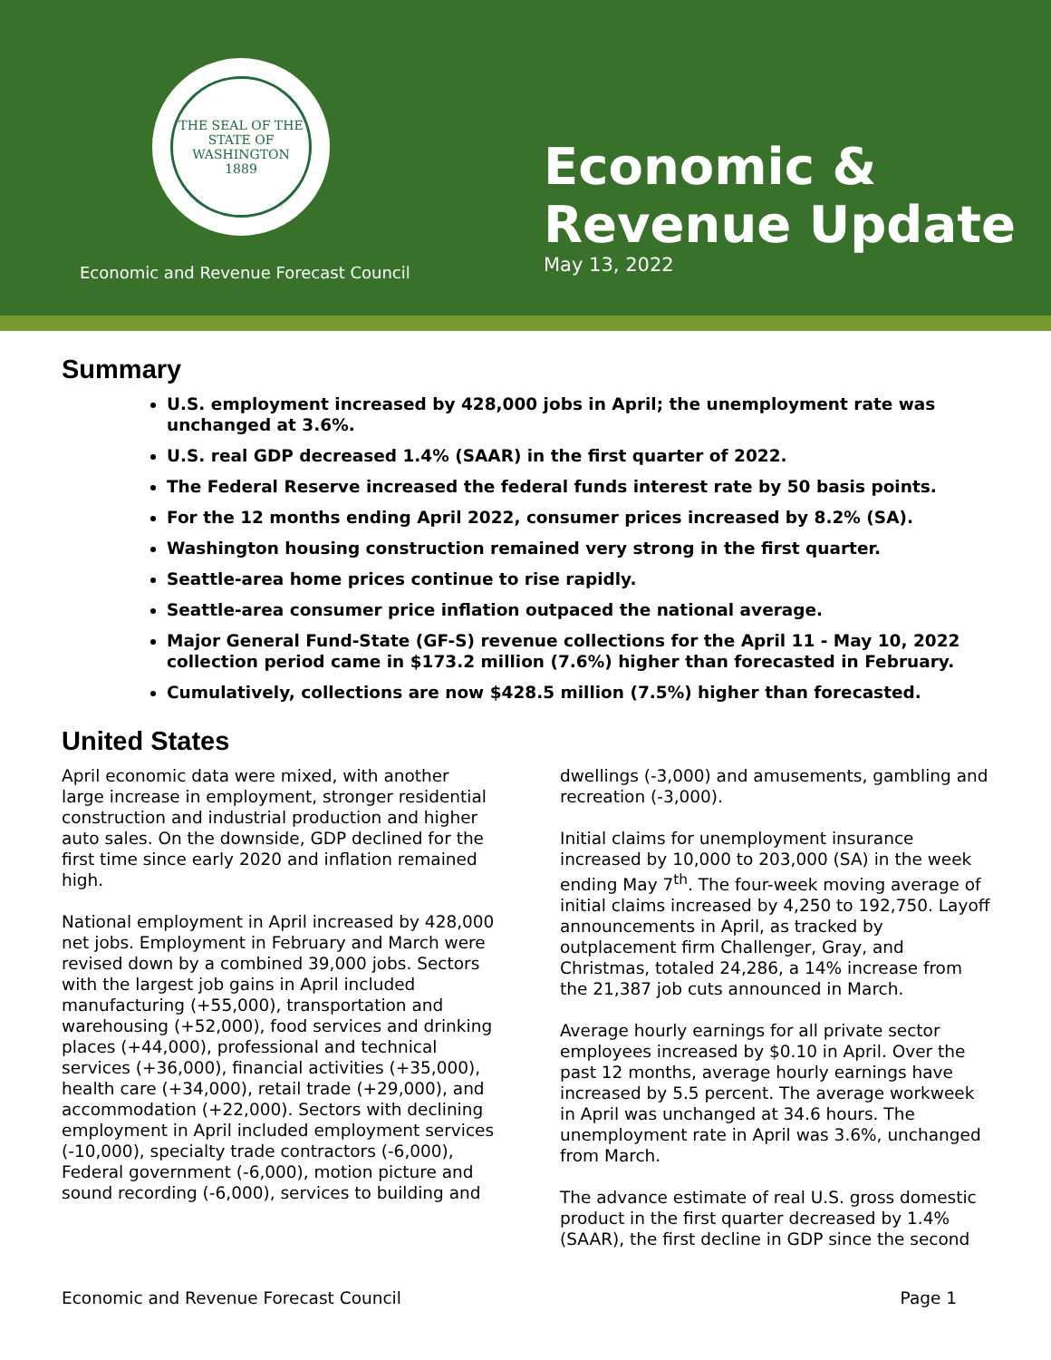THE SEAL OF THE STATE OF WASHINGTON
1889
Economic and Revenue Forecast Council
Economic &
Revenue Update
May 13, 2022
Summary
U.S. employment increased by 428,000 jobs in April; the unemployment rate was unchanged at 3.6%.
U.S. real GDP decreased 1.4% (SAAR) in the first quarter of 2022.
The Federal Reserve increased the federal funds interest rate by 50 basis points.
For the 12 months ending April 2022, consumer prices increased by 8.2% (SA).
Washington housing construction remained very strong in the first quarter.
Seattle-area home prices continue to rise rapidly.
Seattle-area consumer price inflation outpaced the national average.
Major General Fund-State (GF-S) revenue collections for the April 11 - May 10, 2022 collection period came in $173.2 million (7.6%) higher than forecasted in February.
Cumulatively, collections are now $428.5 million (7.5%) higher than forecasted.
United States
April economic data were mixed, with another large increase in employment, stronger residential construction and industrial production and higher auto sales. On the downside, GDP declined for the first time since early 2020 and inflation remained high.
National employment in April increased by 428,000 net jobs. Employment in February and March were revised down by a combined 39,000 jobs. Sectors with the largest job gains in April included manufacturing (+55,000), transportation and warehousing (+52,000), food services and drinking places (+44,000), professional and technical services (+36,000), financial activities (+35,000), health care (+34,000), retail trade (+29,000), and accommodation (+22,000). Sectors with declining employment in April included employment services (-10,000), specialty trade contractors (-6,000), Federal government (-6,000), motion picture and sound recording (-6,000), services to building and
dwellings (-3,000) and amusements, gambling and recreation (-3,000).
Initial claims for unemployment insurance increased by 10,000 to 203,000 (SA) in the week ending May 7<sup>th</sup>. The four-week moving average of initial claims increased by 4,250 to 192,750. Layoff announcements in April, as tracked by outplacement firm Challenger, Gray, and Christmas, totaled 24,286, a 14% increase from the 21,387 job cuts announced in March.
Average hourly earnings for all private sector employees increased by $0.10 in April. Over the past 12 months, average hourly earnings have increased by 5.5 percent. The average workweek in April was unchanged at 34.6 hours. The unemployment rate in April was 3.6%, unchanged from March.
The advance estimate of real U.S. gross domestic product in the first quarter decreased by 1.4% (SAAR), the first decline in GDP since the second
Economic and Revenue Forecast Council Page 1